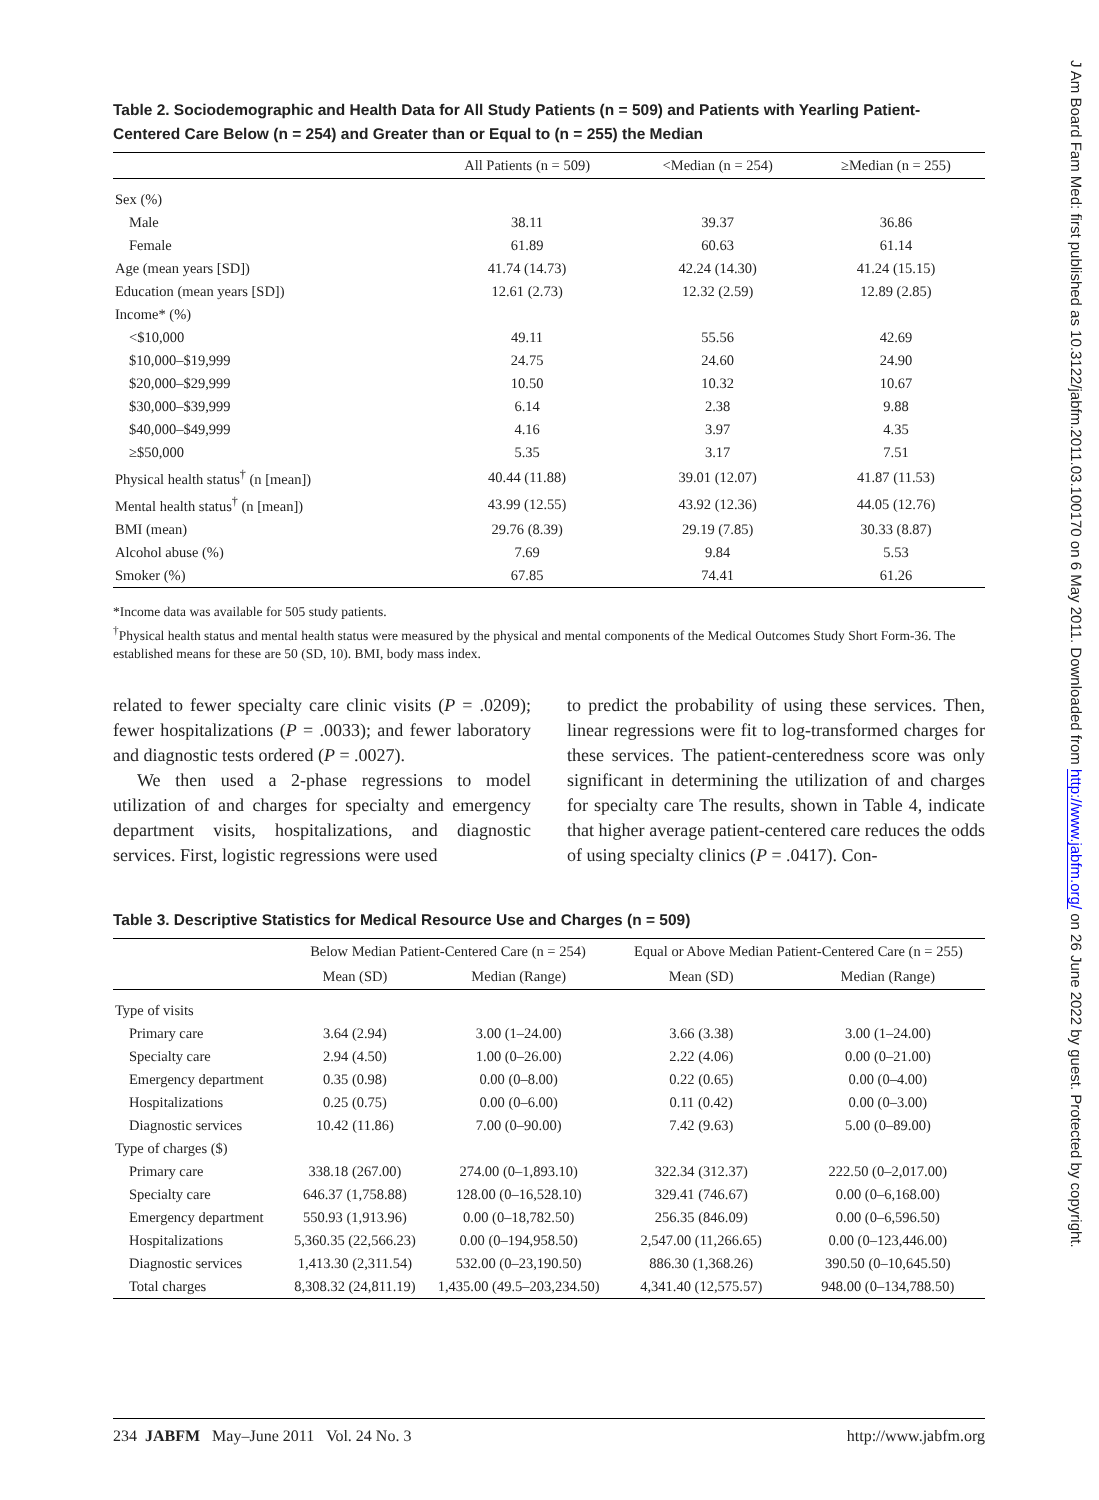J Am Board Fam Med: first published as 10.3122/jabfm.2011.03.100170 on 6 May 2011. Downloaded from http://www.jabfm.org/ on 26 June 2022 by guest. Protected by copyright.
Table 2. Sociodemographic and Health Data for All Study Patients (n = 509) and Patients with Yearling Patient-Centered Care Below (n = 254) and Greater than or Equal to (n = 255) the Median
| | All Patients (n = 509) | <Median (n = 254) | ≥Median (n = 255) |
| --- | --- | --- | --- |
| Sex (%) | | | |
| Male | 38.11 | 39.37 | 36.86 |
| Female | 61.89 | 60.63 | 61.14 |
| Age (mean years [SD]) | 41.74 (14.73) | 42.24 (14.30) | 41.24 (15.15) |
| Education (mean years [SD]) | 12.61 (2.73) | 12.32 (2.59) | 12.89 (2.85) |
| Income* (%) | | | |
| <$10,000 | 49.11 | 55.56 | 42.69 |
| $10,000–$19,999 | 24.75 | 24.60 | 24.90 |
| $20,000–$29,999 | 10.50 | 10.32 | 10.67 |
| $30,000–$39,999 | 6.14 | 2.38 | 9.88 |
| $40,000–$49,999 | 4.16 | 3.97 | 4.35 |
| ≥$50,000 | 5.35 | 3.17 | 7.51 |
| Physical health status<sup>†</sup> (n [mean]) | 40.44 (11.88) | 39.01 (12.07) | 41.87 (11.53) |
| Mental health status<sup>†</sup> (n [mean]) | 43.99 (12.55) | 43.92 (12.36) | 44.05 (12.76) |
| BMI (mean) | 29.76 (8.39) | 29.19 (7.85) | 30.33 (8.87) |
| Alcohol abuse (%) | 7.69 | 9.84 | 5.53 |
| Smoker (%) | 67.85 | 74.41 | 61.26 |
*Income data was available for 505 study patients.
<sup>†</sup> Physical health status and mental health status were measured by the physical and mental components of the Medical Outcomes Study Short Form-36. The established means for these are 50 (SD, 10). BMI, body mass index.
related to fewer specialty care clinic visits (P = .0209); fewer hospitalizations (P = .0033); and fewer laboratory and diagnostic tests ordered (P = .0027).
We then used a 2-phase regressions to model utilization of and charges for specialty and emergency department visits, hospitalizations, and diagnostic services. First, logistic regressions were used
to predict the probability of using these services. Then, linear regressions were fit to log-transformed charges for these services. The patient-centeredness score was only significant in determining the utilization of and charges for specialty care The results, shown in Table 4, indicate that higher average patient-centered care reduces the odds of using specialty clinics (P = .0417). Con-
Table 3. Descriptive Statistics for Medical Resource Use and Charges (n = 509)
| | Below Median Patient-Centered Care (n = 254) | | Equal or Above Median Patient-Centered Care (n = 255) | |
| --- | --- | --- | --- | --- |
| | Mean (SD) | Median (Range) | Mean (SD) | Median (Range) |
| Type of visits | | | | |
| Primary care | 3.64 (2.94) | 3.00 (1–24.00) | 3.66 (3.38) | 3.00 (1–24.00) |
| Specialty care | 2.94 (4.50) | 1.00 (0–26.00) | 2.22 (4.06) | 0.00 (0–21.00) |
| Emergency department | 0.35 (0.98) | 0.00 (0–8.00) | 0.22 (0.65) | 0.00 (0–4.00) |
| Hospitalizations | 0.25 (0.75) | 0.00 (0–6.00) | 0.11 (0.42) | 0.00 (0–3.00) |
| Diagnostic services | 10.42 (11.86) | 7.00 (0–90.00) | 7.42 (9.63) | 5.00 (0–89.00) |
| Type of charges ($) | | | | |
| Primary care | 338.18 (267.00) | 274.00 (0–1,893.10) | 322.34 (312.37) | 222.50 (0–2,017.00) |
| Specialty care | 646.37 (1,758.88) | 128.00 (0–16,528.10) | 329.41 (746.67) | 0.00 (0–6,168.00) |
| Emergency department | 550.93 (1,913.96) | 0.00 (0–18,782.50) | 256.35 (846.09) | 0.00 (0–6,596.50) |
| Hospitalizations | 5,360.35 (22,566.23) | 0.00 (0–194,958.50) | 2,547.00 (11,266.65) | 0.00 (0–123,446.00) |
| Diagnostic services | 1,413.30 (2,311.54) | 532.00 (0–23,190.50) | 886.30 (1,368.26) | 390.50 (0–10,645.50) |
| Total charges | 8,308.32 (24,811.19) | 1,435.00 (49.5–203,234.50) | 4,341.40 (12,575.57) | 948.00 (0–134,788.50) |
234 JABFM May–June 2011 Vol. 24 No. 3 http://www.jabfm.org